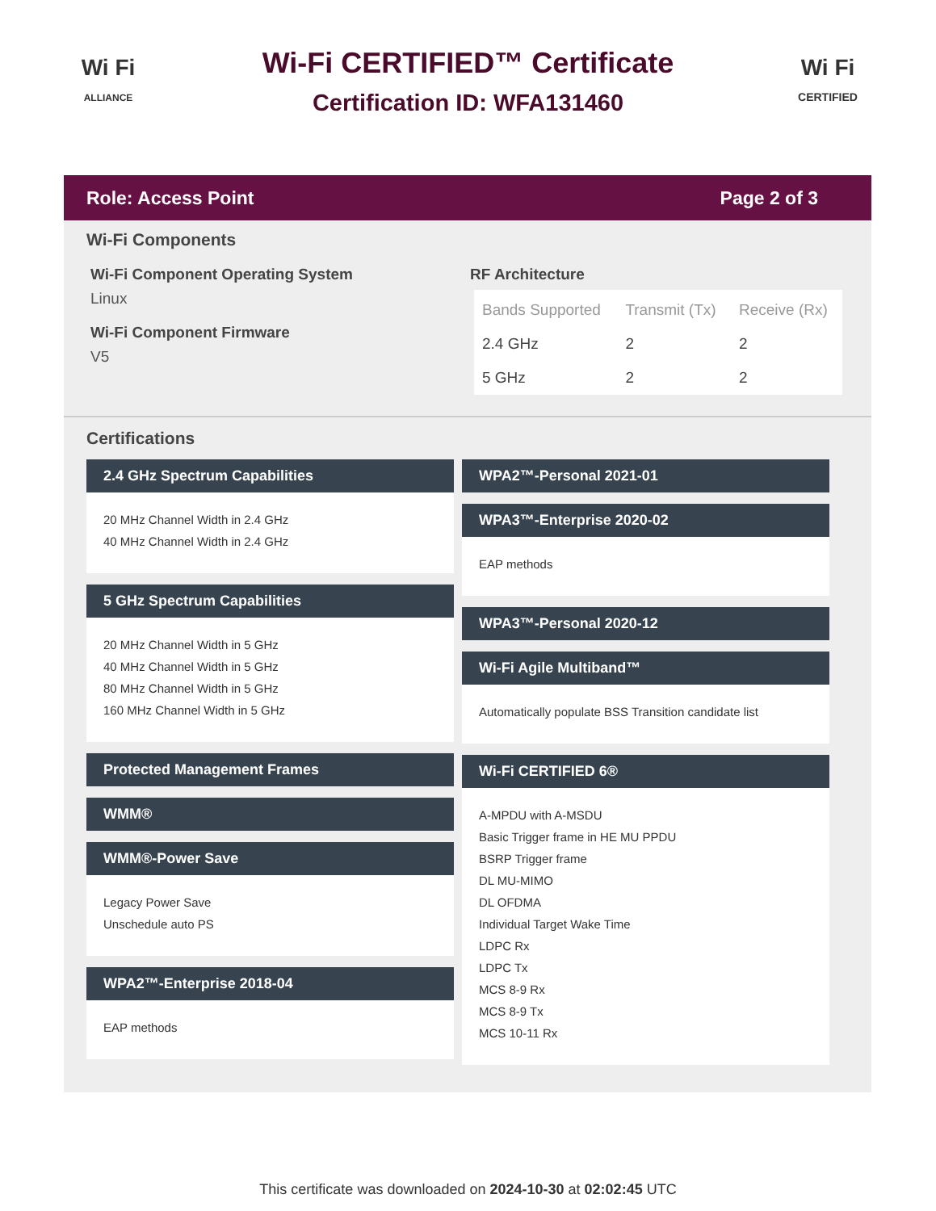Wi Fi
ALLIANCE
Wi-Fi CERTIFIED™ Certificate
Certification ID: WFA131460
Wi Fi
CERTIFIED
Role: Access Point Page 2 of 3
Wi-Fi Components
Wi-Fi Component Operating System
Linux
Wi-Fi Component Firmware
V5
RF Architecture
| Bands Supported | Transmit (Tx) | Receive (Rx) |
| --- | --- | --- |
| 2.4 GHz | 2 | 2 |
| 5 GHz | 2 | 2 |
Certifications
2.4 GHz Spectrum Capabilities
20 MHz Channel Width in 2.4 GHz
40 MHz Channel Width in 2.4 GHz
5 GHz Spectrum Capabilities
20 MHz Channel Width in 5 GHz
40 MHz Channel Width in 5 GHz
80 MHz Channel Width in 5 GHz
160 MHz Channel Width in 5 GHz
Protected Management Frames
WMM®
WMM®-Power Save
Legacy Power Save
Unschedule auto PS
WPA2™-Enterprise 2018-04
EAP methods
WPA2™-Personal 2021-01
WPA3™-Enterprise 2020-02
EAP methods
WPA3™-Personal 2020-12
Wi-Fi Agile Multiband™
Automatically populate BSS Transition candidate list
Wi-Fi CERTIFIED 6®
A-MPDU with A-MSDU
Basic Trigger frame in HE MU PPDU
BSRP Trigger frame
DL MU-MIMO
DL OFDMA
Individual Target Wake Time
LDPC Rx
LDPC Tx
MCS 8-9 Rx
MCS 8-9 Tx
MCS 10-11 Rx
This certificate was downloaded on 2024-10-30 at 02:02:45 UTC